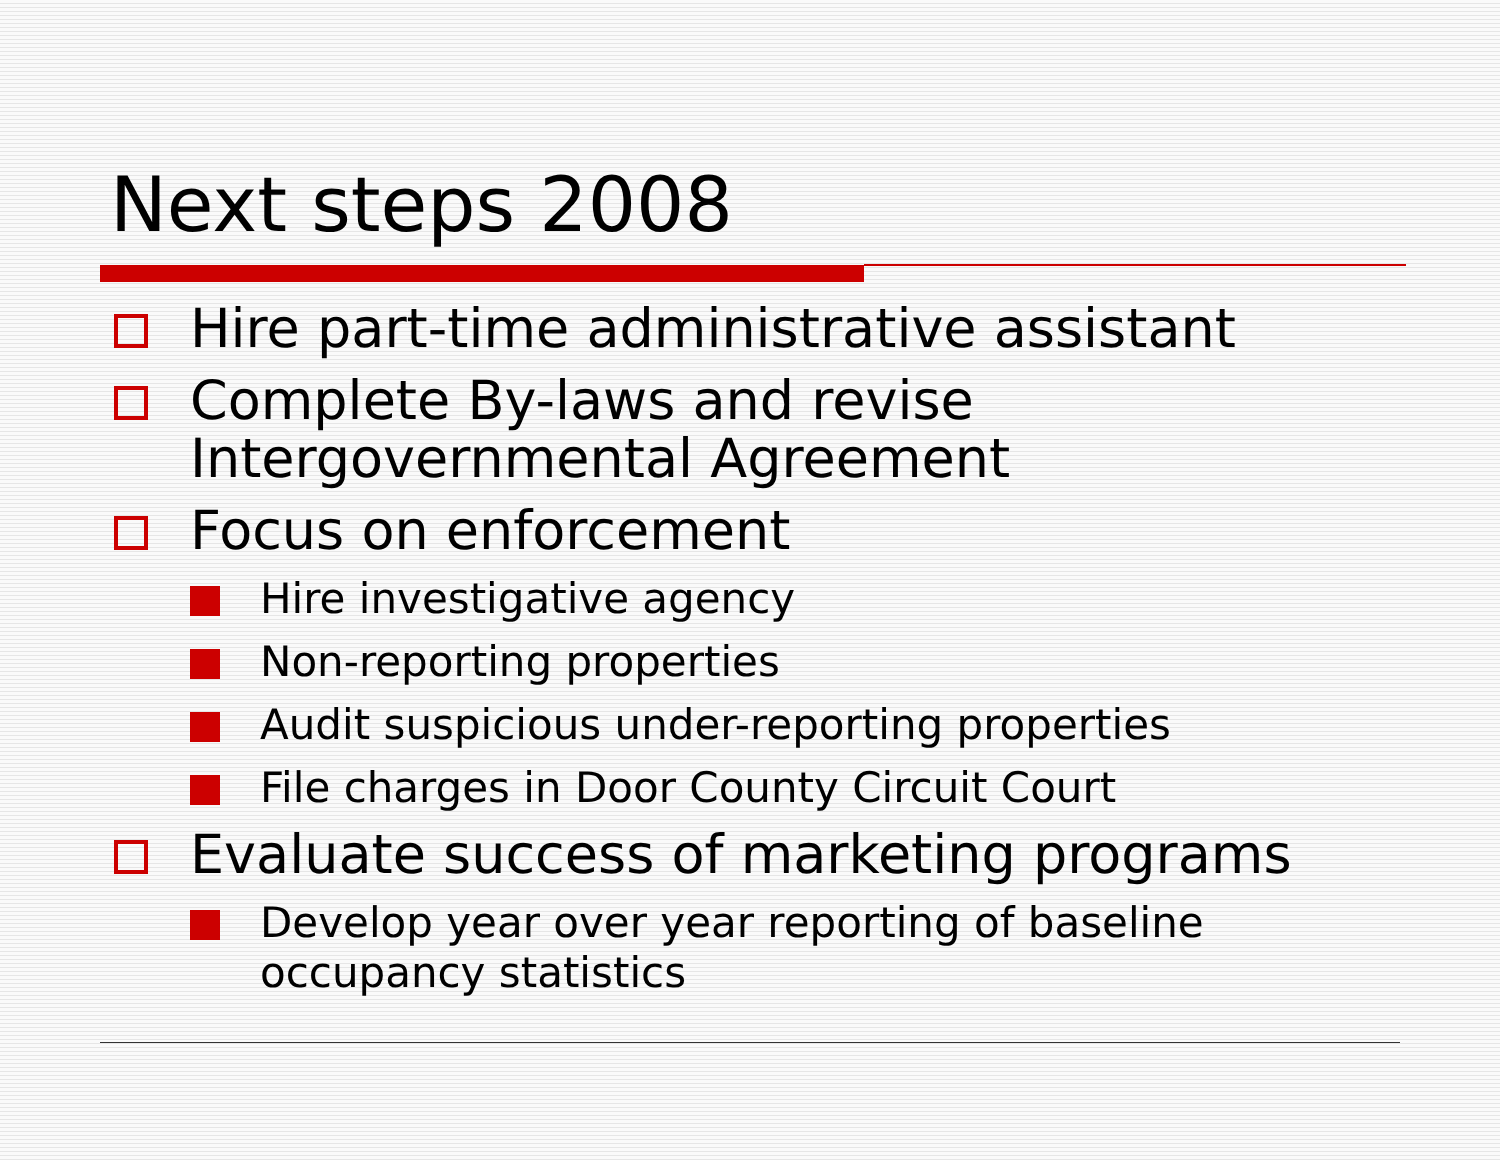Next steps 2008
Hire part-time administrative assistant
Complete By-laws and revise Intergovernmental Agreement
Focus on enforcement
Hire investigative agency
Non-reporting properties
Audit suspicious under-reporting properties
File charges in Door County Circuit Court
Evaluate success of marketing programs
Develop year over year reporting of baseline occupancy statistics